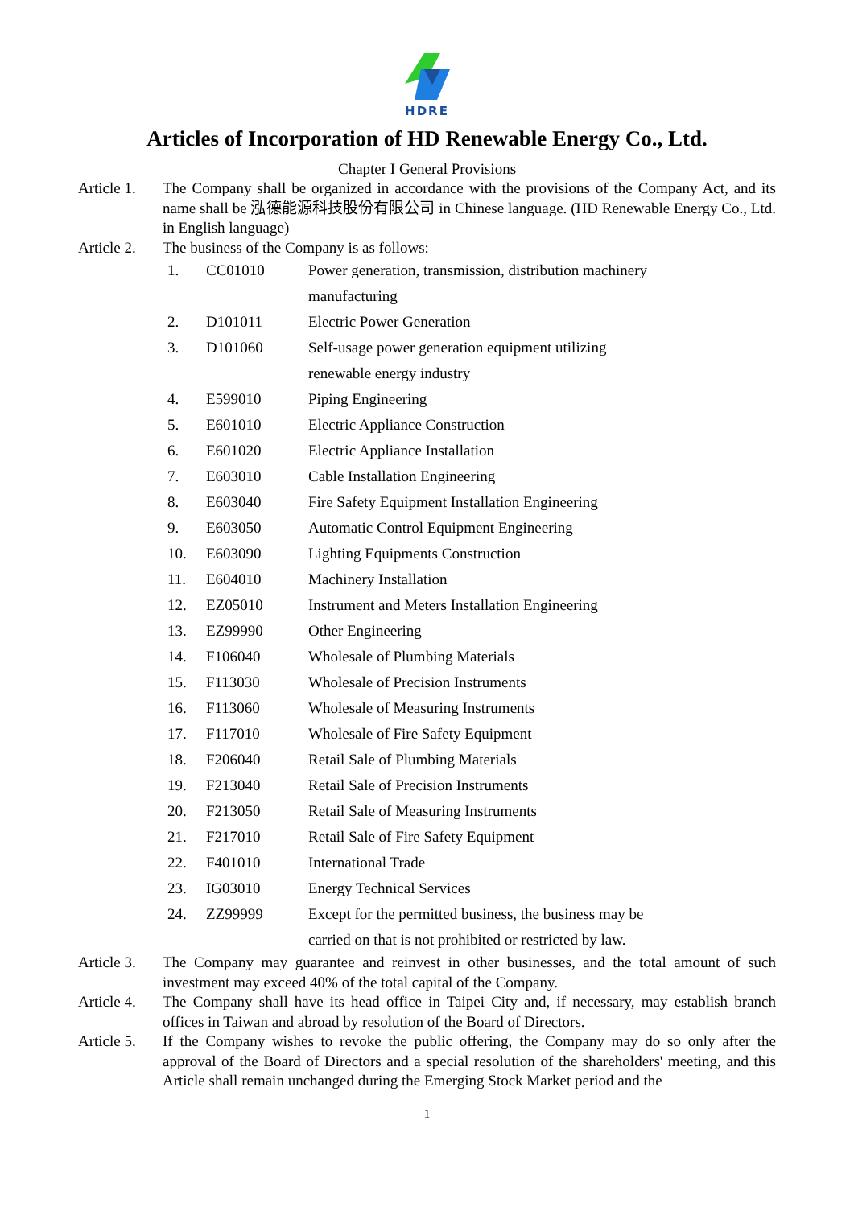HDRE
Articles of Incorporation of HD Renewable Energy Co., Ltd.
Chapter I General Provisions
Article 1.
The Company shall be organized in accordance with the provisions of the Company Act, and its name shall be 泓德能源科技股份有限公司 in Chinese language. (HD Renewable Energy Co., Ltd. in English language)
Article 2.
The business of the Company is as follows:
| 1. | CC01010 | Power generation, transmission, distribution machinery manufacturing |
| 2. | D101011 | Electric Power Generation |
| 3. | D101060 | Self-usage power generation equipment utilizing renewable energy industry |
| 4. | E599010 | Piping Engineering |
| 5. | E601010 | Electric Appliance Construction |
| 6. | E601020 | Electric Appliance Installation |
| 7. | E603010 | Cable Installation Engineering |
| 8. | E603040 | Fire Safety Equipment Installation Engineering |
| 9. | E603050 | Automatic Control Equipment Engineering |
| 10. | E603090 | Lighting Equipments Construction |
| 11. | E604010 | Machinery Installation |
| 12. | EZ05010 | Instrument and Meters Installation Engineering |
| 13. | EZ99990 | Other Engineering |
| 14. | F106040 | Wholesale of Plumbing Materials |
| 15. | F113030 | Wholesale of Precision Instruments |
| 16. | F113060 | Wholesale of Measuring Instruments |
| 17. | F117010 | Wholesale of Fire Safety Equipment |
| 18. | F206040 | Retail Sale of Plumbing Materials |
| 19. | F213040 | Retail Sale of Precision Instruments |
| 20. | F213050 | Retail Sale of Measuring Instruments |
| 21. | F217010 | Retail Sale of Fire Safety Equipment |
| 22. | F401010 | International Trade |
| 23. | IG03010 | Energy Technical Services |
| 24. | ZZ99999 | Except for the permitted business, the business may be carried on that is not prohibited or restricted by law. |
Article 3.
The Company may guarantee and reinvest in other businesses, and the total amount of such investment may exceed 40% of the total capital of the Company.
Article 4.
The Company shall have its head office in Taipei City and, if necessary, may establish branch offices in Taiwan and abroad by resolution of the Board of Directors.
Article 5.
If the Company wishes to revoke the public offering, the Company may do so only after the approval of the Board of Directors and a special resolution of the shareholders' meeting, and this Article shall remain unchanged during the Emerging Stock Market period and the
1